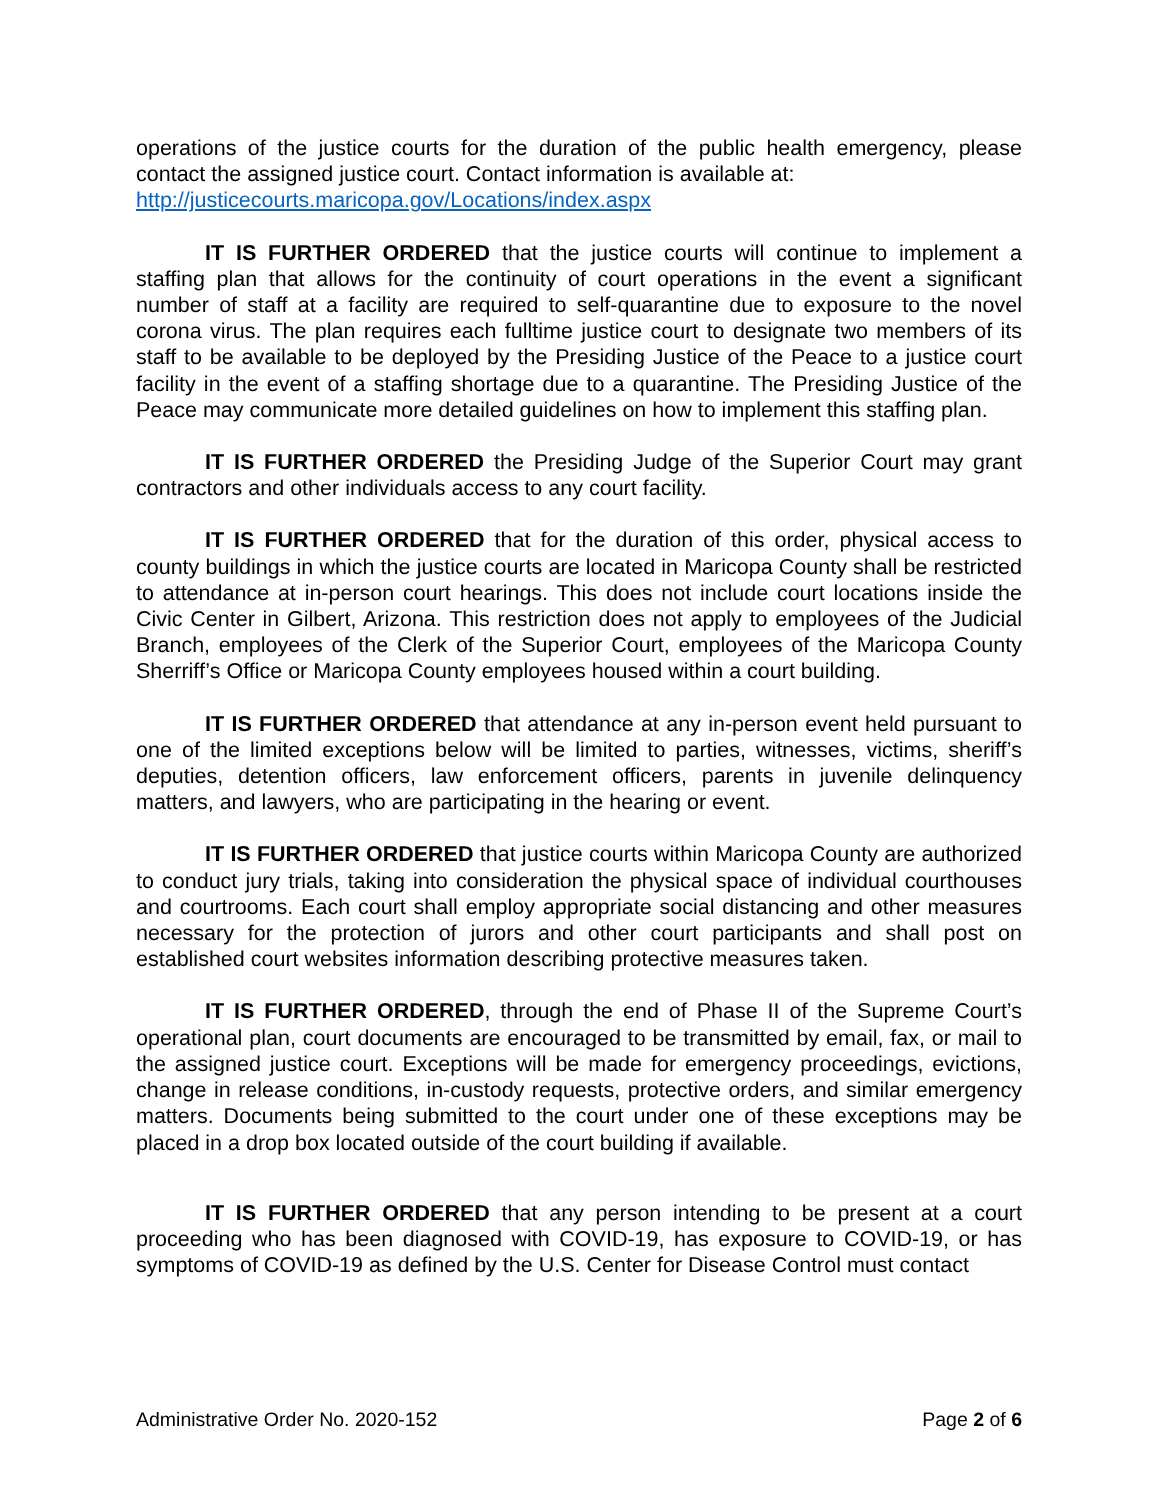operations of the justice courts for the duration of the public health emergency, please contact the assigned justice court. Contact information is available at:
http://justicecourts.maricopa.gov/Locations/index.aspx
IT IS FURTHER ORDERED that the justice courts will continue to implement a staffing plan that allows for the continuity of court operations in the event a significant number of staff at a facility are required to self-quarantine due to exposure to the novel corona virus. The plan requires each fulltime justice court to designate two members of its staff to be available to be deployed by the Presiding Justice of the Peace to a justice court facility in the event of a staffing shortage due to a quarantine. The Presiding Justice of the Peace may communicate more detailed guidelines on how to implement this staffing plan.
IT IS FURTHER ORDERED the Presiding Judge of the Superior Court may grant contractors and other individuals access to any court facility.
IT IS FURTHER ORDERED that for the duration of this order, physical access to county buildings in which the justice courts are located in Maricopa County shall be restricted to attendance at in-person court hearings. This does not include court locations inside the Civic Center in Gilbert, Arizona. This restriction does not apply to employees of the Judicial Branch, employees of the Clerk of the Superior Court, employees of the Maricopa County Sherriff’s Office or Maricopa County employees housed within a court building.
IT IS FURTHER ORDERED that attendance at any in-person event held pursuant to one of the limited exceptions below will be limited to parties, witnesses, victims, sheriff’s deputies, detention officers, law enforcement officers, parents in juvenile delinquency matters, and lawyers, who are participating in the hearing or event.
IT IS FURTHER ORDERED that justice courts within Maricopa County are authorized to conduct jury trials, taking into consideration the physical space of individual courthouses and courtrooms. Each court shall employ appropriate social distancing and other measures necessary for the protection of jurors and other court participants and shall post on established court websites information describing protective measures taken.
IT IS FURTHER ORDERED, through the end of Phase II of the Supreme Court’s operational plan, court documents are encouraged to be transmitted by email, fax, or mail to the assigned justice court. Exceptions will be made for emergency proceedings, evictions, change in release conditions, in-custody requests, protective orders, and similar emergency matters. Documents being submitted to the court under one of these exceptions may be placed in a drop box located outside of the court building if available.
IT IS FURTHER ORDERED that any person intending to be present at a court proceeding who has been diagnosed with COVID-19, has exposure to COVID-19, or has symptoms of COVID-19 as defined by the U.S. Center for Disease Control must contact
Administrative Order No. 2020-152 Page 2 of 6